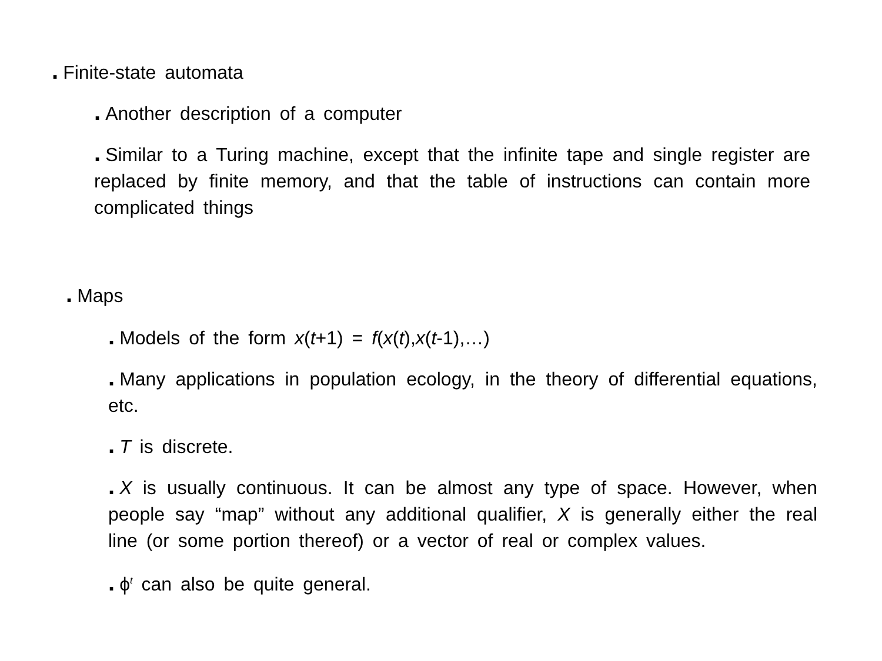. Finite-state automata
. Another description of a computer
. Similar to a Turing machine, except that the infinite tape and single register are replaced by finite memory, and that the table of instructions can contain more complicated things
. Maps
. Models of the form x(t+1) = f(x(t),x(t-1),…)
. Many applications in population ecology, in the theory of differential equations, etc.
. T is discrete.
. X is usually continuous. It can be almost any type of space. However, when people say “map” without any additional qualifier, X is generally either the real line (or some portion thereof) or a vector of real or complex values.
. ϕ<sup>t</sup> can also be quite general.